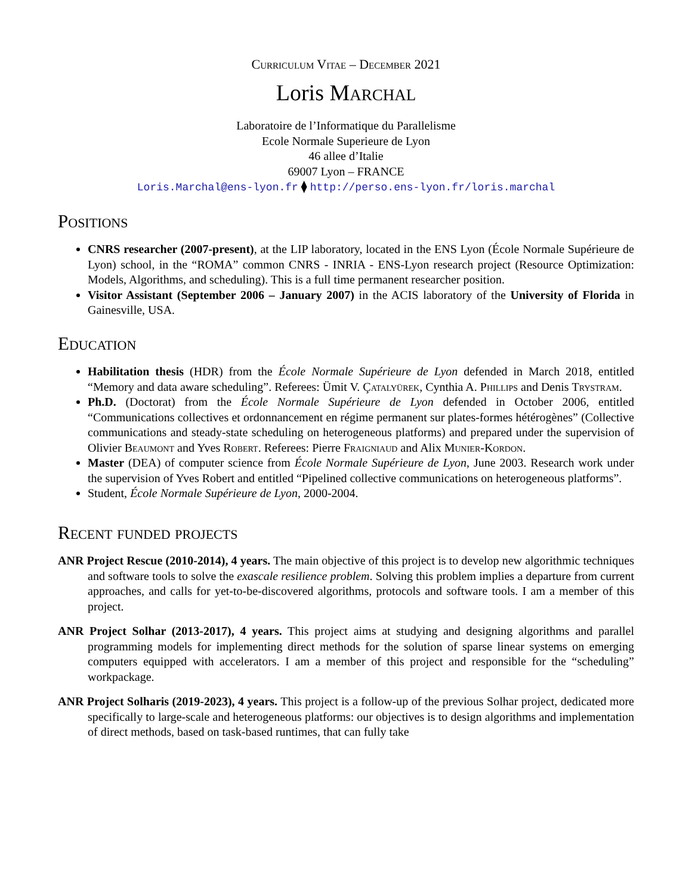Curriculum Vitae – December 2021
Loris Marchal
Laboratoire de l’Informatique du Parallelisme
Ecole Normale Superieure de Lyon
46 allee d’Italie
69007 Lyon – FRANCE
Loris.Marchal@ens-lyon.fr ⧫ http://perso.ens-lyon.fr/loris.marchal
Positions
CNRS researcher (2007-present), at the LIP laboratory, located in the ENS Lyon (École Normale Supérieure de Lyon) school, in the “ROMA” common CNRS - INRIA - ENS-Lyon research project (Resource Optimization: Models, Algorithms, and scheduling). This is a full time permanent researcher position.
Visitor Assistant (September 2006 – January 2007) in the ACIS laboratory of the University of Florida in Gainesville, USA.
Education
Habilitation thesis (HDR) from the École Normale Supérieure de Lyon defended in March 2018, entitled “Memory and data aware scheduling”. Referees: Ümit V. Çatalyürek, Cynthia A. Phillips and Denis Trystram.
Ph.D. (Doctorat) from the École Normale Supérieure de Lyon defended in October 2006, entitled “Communications collectives et ordonnancement en régime permanent sur plates-formes hétérogènes” (Collective communications and steady-state scheduling on heterogeneous platforms) and prepared under the supervision of Olivier Beaumont and Yves Robert. Referees: Pierre Fraigniaud and Alix Munier-Kordon.
Master (DEA) of computer science from École Normale Supérieure de Lyon, June 2003. Research work under the supervision of Yves Robert and entitled “Pipelined collective communications on heterogeneous platforms”.
Student, École Normale Supérieure de Lyon, 2000-2004.
Recent funded projects
ANR Project Rescue (2010-2014), 4 years. The main objective of this project is to develop new algorithmic techniques and software tools to solve the exascale resilience problem. Solving this problem implies a departure from current approaches, and calls for yet-to-be-discovered algorithms, protocols and software tools. I am a member of this project.
ANR Project Solhar (2013-2017), 4 years. This project aims at studying and designing algorithms and parallel programming models for implementing direct methods for the solution of sparse linear systems on emerging computers equipped with accelerators. I am a member of this project and responsible for the “scheduling” workpackage.
ANR Project Solharis (2019-2023), 4 years. This project is a follow-up of the previous Solhar project, dedicated more specifically to large-scale and heterogeneous platforms: our objectives is to design algorithms and implementation of direct methods, based on task-based runtimes, that can fully take